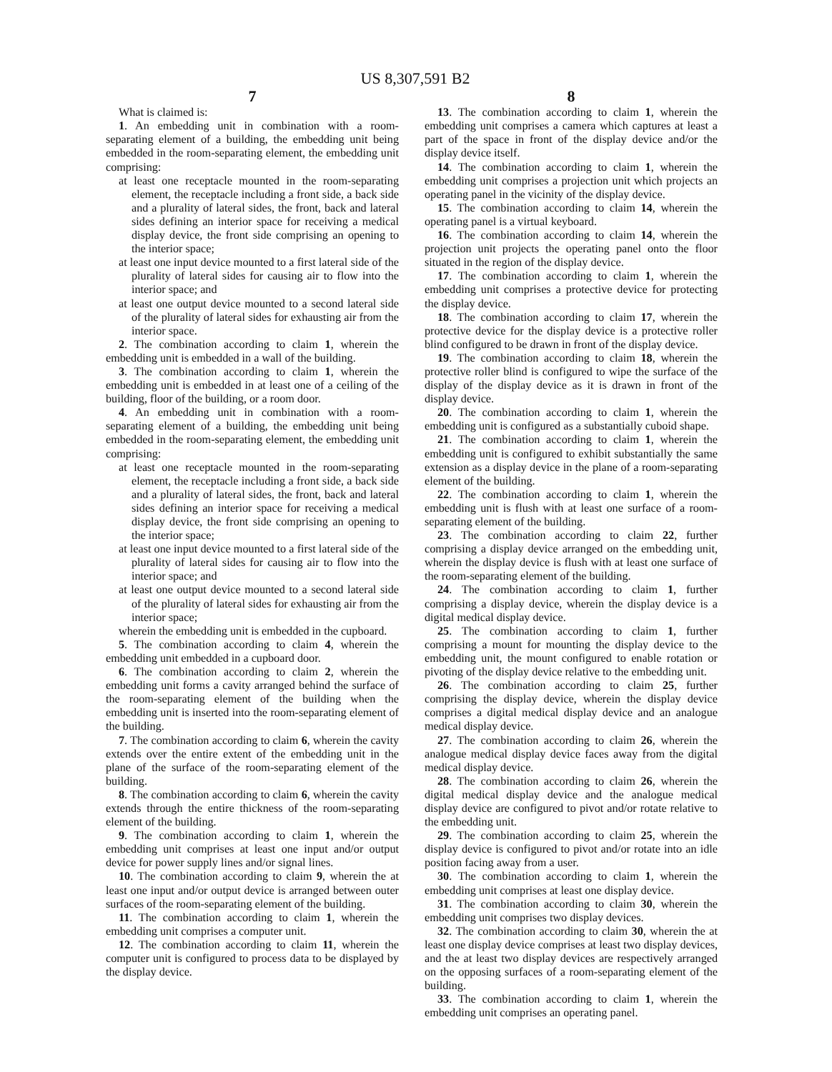US 8,307,591 B2
7
What is claimed is:
1. An embedding unit in combination with a room-separating element of a building, the embedding unit being embedded in the room-separating element, the embedding unit comprising:
at least one receptacle mounted in the room-separating element, the receptacle including a front side, a back side and a plurality of lateral sides, the front, back and lateral sides defining an interior space for receiving a medical display device, the front side comprising an opening to the interior space;
at least one input device mounted to a first lateral side of the plurality of lateral sides for causing air to flow into the interior space; and
at least one output device mounted to a second lateral side of the plurality of lateral sides for exhausting air from the interior space.
2. The combination according to claim 1, wherein the embedding unit is embedded in a wall of the building.
3. The combination according to claim 1, wherein the embedding unit is embedded in at least one of a ceiling of the building, floor of the building, or a room door.
4. An embedding unit in combination with a room-separating element of a building, the embedding unit being embedded in the room-separating element, the embedding unit comprising:
at least one receptacle mounted in the room-separating element, the receptacle including a front side, a back side and a plurality of lateral sides, the front, back and lateral sides defining an interior space for receiving a medical display device, the front side comprising an opening to the interior space;
at least one input device mounted to a first lateral side of the plurality of lateral sides for causing air to flow into the interior space; and
at least one output device mounted to a second lateral side of the plurality of lateral sides for exhausting air from the interior space;
wherein the embedding unit is embedded in the cupboard.
5. The combination according to claim 4, wherein the embedding unit embedded in a cupboard door.
6. The combination according to claim 2, wherein the embedding unit forms a cavity arranged behind the surface of the room-separating element of the building when the embedding unit is inserted into the room-separating element of the building.
7. The combination according to claim 6, wherein the cavity extends over the entire extent of the embedding unit in the plane of the surface of the room-separating element of the building.
8. The combination according to claim 6, wherein the cavity extends through the entire thickness of the room-separating element of the building.
9. The combination according to claim 1, wherein the embedding unit comprises at least one input and/or output device for power supply lines and/or signal lines.
10. The combination according to claim 9, wherein the at least one input and/or output device is arranged between outer surfaces of the room-separating element of the building.
11. The combination according to claim 1, wherein the embedding unit comprises a computer unit.
12. The combination according to claim 11, wherein the computer unit is configured to process data to be displayed by the display device.
8
13. The combination according to claim 1, wherein the embedding unit comprises a camera which captures at least a part of the space in front of the display device and/or the display device itself.
14. The combination according to claim 1, wherein the embedding unit comprises a projection unit which projects an operating panel in the vicinity of the display device.
15. The combination according to claim 14, wherein the operating panel is a virtual keyboard.
16. The combination according to claim 14, wherein the projection unit projects the operating panel onto the floor situated in the region of the display device.
17. The combination according to claim 1, wherein the embedding unit comprises a protective device for protecting the display device.
18. The combination according to claim 17, wherein the protective device for the display device is a protective roller blind configured to be drawn in front of the display device.
19. The combination according to claim 18, wherein the protective roller blind is configured to wipe the surface of the display of the display device as it is drawn in front of the display device.
20. The combination according to claim 1, wherein the embedding unit is configured as a substantially cuboid shape.
21. The combination according to claim 1, wherein the embedding unit is configured to exhibit substantially the same extension as a display device in the plane of a room-separating element of the building.
22. The combination according to claim 1, wherein the embedding unit is flush with at least one surface of a room-separating element of the building.
23. The combination according to claim 22, further comprising a display device arranged on the embedding unit, wherein the display device is flush with at least one surface of the room-separating element of the building.
24. The combination according to claim 1, further comprising a display device, wherein the display device is a digital medical display device.
25. The combination according to claim 1, further comprising a mount for mounting the display device to the embedding unit, the mount configured to enable rotation or pivoting of the display device relative to the embedding unit.
26. The combination according to claim 25, further comprising the display device, wherein the display device comprises a digital medical display device and an analogue medical display device.
27. The combination according to claim 26, wherein the analogue medical display device faces away from the digital medical display device.
28. The combination according to claim 26, wherein the digital medical display device and the analogue medical display device are configured to pivot and/or rotate relative to the embedding unit.
29. The combination according to claim 25, wherein the display device is configured to pivot and/or rotate into an idle position facing away from a user.
30. The combination according to claim 1, wherein the embedding unit comprises at least one display device.
31. The combination according to claim 30, wherein the embedding unit comprises two display devices.
32. The combination according to claim 30, wherein the at least one display device comprises at least two display devices, and the at least two display devices are respectively arranged on the opposing surfaces of a room-separating element of the building.
33. The combination according to claim 1, wherein the embedding unit comprises an operating panel.